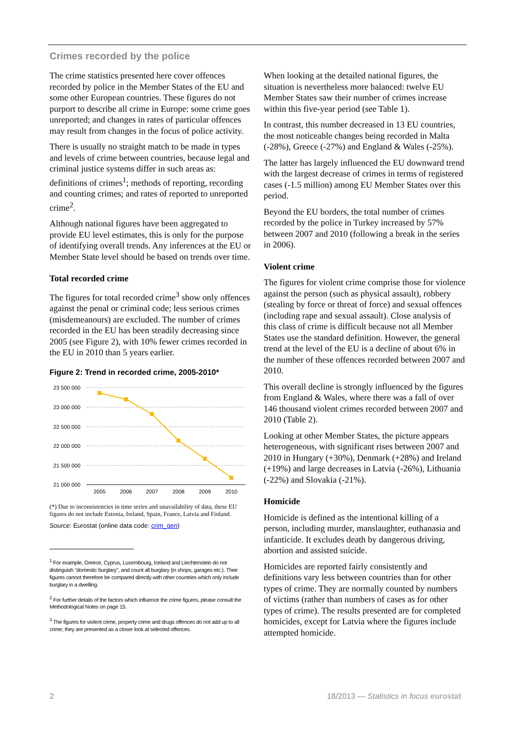Crimes recorded by the police
The crime statistics presented here cover offences recorded by police in the Member States of the EU and some other European countries. These figures do not purport to describe all crime in Europe: some crime goes unreported; and changes in rates of particular offences may result from changes in the focus of police activity.
There is usually no straight match to be made in types and levels of crime between countries, because legal and criminal justice systems differ in such areas as: definitions of crimes<sup>1</sup>; methods of reporting, recording and counting crimes; and rates of reported to unreported crime<sup>2</sup>.
Although national figures have been aggregated to provide EU level estimates, this is only for the purpose of identifying overall trends. Any inferences at the EU or Member State level should be based on trends over time.
Total recorded crime
The figures for total recorded crime<sup>3</sup> show only offences against the penal or criminal code; less serious crimes (misdemeanours) are excluded. The number of crimes recorded in the EU has been steadily decreasing since 2005 (see Figure 2), with 10% fewer crimes recorded in the EU in 2010 than 5 years earlier.
Figure 2: Trend in recorded crime, 2005-2010*
23 500 000
23 000 000
22 500 000
22 000 000
21 500 000
21 000 000
2005
2006
2007
2008
2009
2010
(*) Due to inconsistencies in time series and unavailability of data, these EU figures do not include Estonia, Ireland, Spain, France, Latvia and Finland.
Source: Eurostat (online data code: crim_gen)
<sup>1</sup> For example, Greece, Cyprus, Luxembourg, Iceland and Liechtenstein do not distinguish "domestic burglary", and count all burglary (in shops, garages etc.). Their figures cannot therefore be compared directly with other countries which only include burglary in a dwelling.
<sup>2</sup> For further details of the factors which influence the crime figures, please consult the Methodological Notes on page 15.
<sup>3</sup> The figures for violent crime, property crime and drugs offences do not add up to all crime; they are presented as a closer look at selected offences.
When looking at the detailed national figures, the situation is nevertheless more balanced: twelve EU Member States saw their number of crimes increase within this five-year period (see Table 1).
In contrast, this number decreased in 13 EU countries, the most noticeable changes being recorded in Malta (-28%), Greece (-27%) and England & Wales (-25%).
The latter has largely influenced the EU downward trend with the largest decrease of crimes in terms of registered cases (-1.5 million) among EU Member States over this period.
Beyond the EU borders, the total number of crimes recorded by the police in Turkey increased by 57% between 2007 and 2010 (following a break in the series in 2006).
Violent crime
The figures for violent crime comprise those for violence against the person (such as physical assault), robbery (stealing by force or threat of force) and sexual offences (including rape and sexual assault). Close analysis of this class of crime is difficult because not all Member States use the standard definition. However, the general trend at the level of the EU is a decline of about 6% in the number of these offences recorded between 2007 and 2010.
This overall decline is strongly influenced by the figures from England & Wales, where there was a fall of over 146 thousand violent crimes recorded between 2007 and 2010 (Table 2).
Looking at other Member States, the picture appears heterogeneous, with significant rises between 2007 and 2010 in Hungary (+30%), Denmark (+28%) and Ireland (+19%) and large decreases in Latvia (-26%), Lithuania (-22%) and Slovakia (-21%).
Homicide
Homicide is defined as the intentional killing of a person, including murder, manslaughter, euthanasia and infanticide. It excludes death by dangerous driving, abortion and assisted suicide.
Homicides are reported fairly consistently and definitions vary less between countries than for other types of crime. They are normally counted by numbers of victims (rather than numbers of cases as for other types of crime). The results presented are for completed homicides, except for Latvia where the figures include attempted homicide.
2 18/2013 — Statistics in focus eurostat